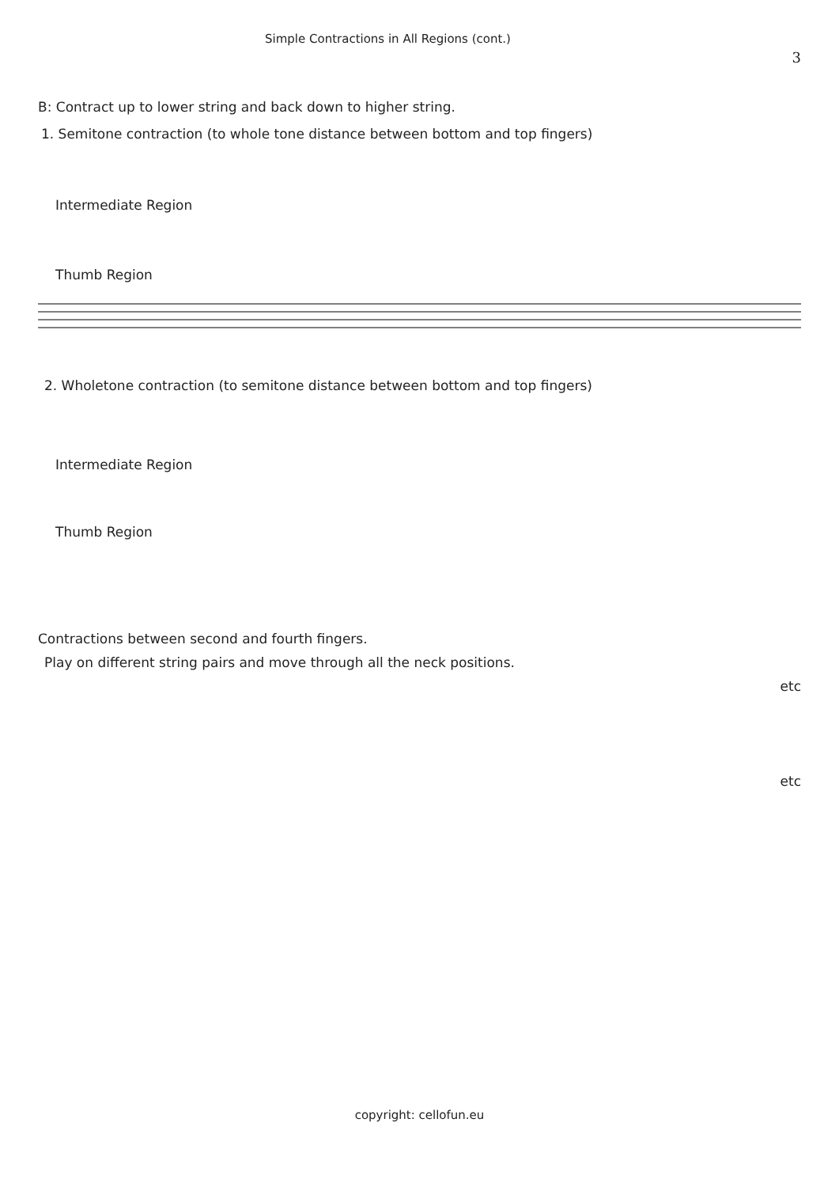Simple Contractions in All Regions (cont.) 3
B: Contract up to lower string and back down to higher string.
1. Semitone contraction (to whole tone distance between bottom and top fingers)
Intermediate Region
Thumb Region
2. Wholetone contraction (to semitone distance between bottom and top fingers)
Intermediate Region
Thumb Region
Contractions between second and fourth fingers.
Play on different string pairs and move through all the neck positions.
etc
etc
copyright: cellofun.eu